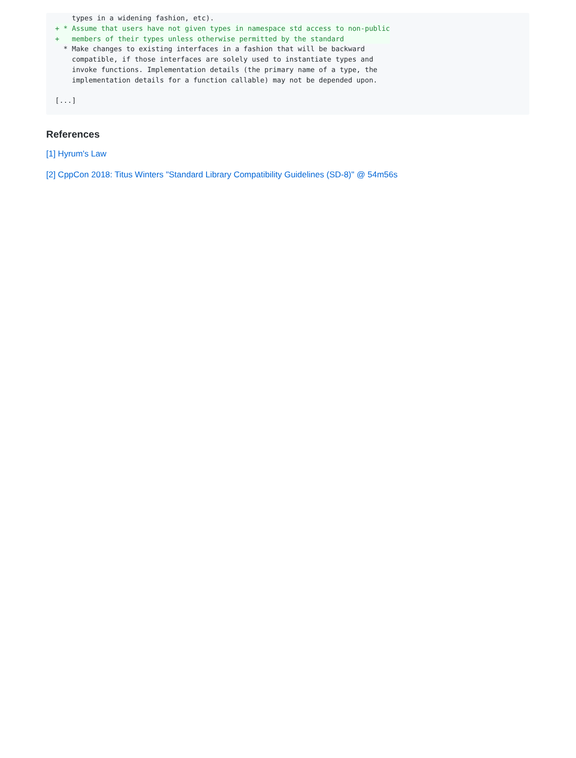types in a widening fashion, etc).
+ * Assume that users have not given types in namespace std access to non-public
+   members of their types unless otherwise permitted by the standard
  * Make changes to existing interfaces in a fashion that will be backward
    compatible, if those interfaces are solely used to instantiate types and
    invoke functions. Implementation details (the primary name of a type, the
    implementation details for a function callable) may not be depended upon.

[...]
References
[1] Hyrum's Law
[2] CppCon 2018: Titus Winters "Standard Library Compatibility Guidelines (SD-8)" @ 54m56s